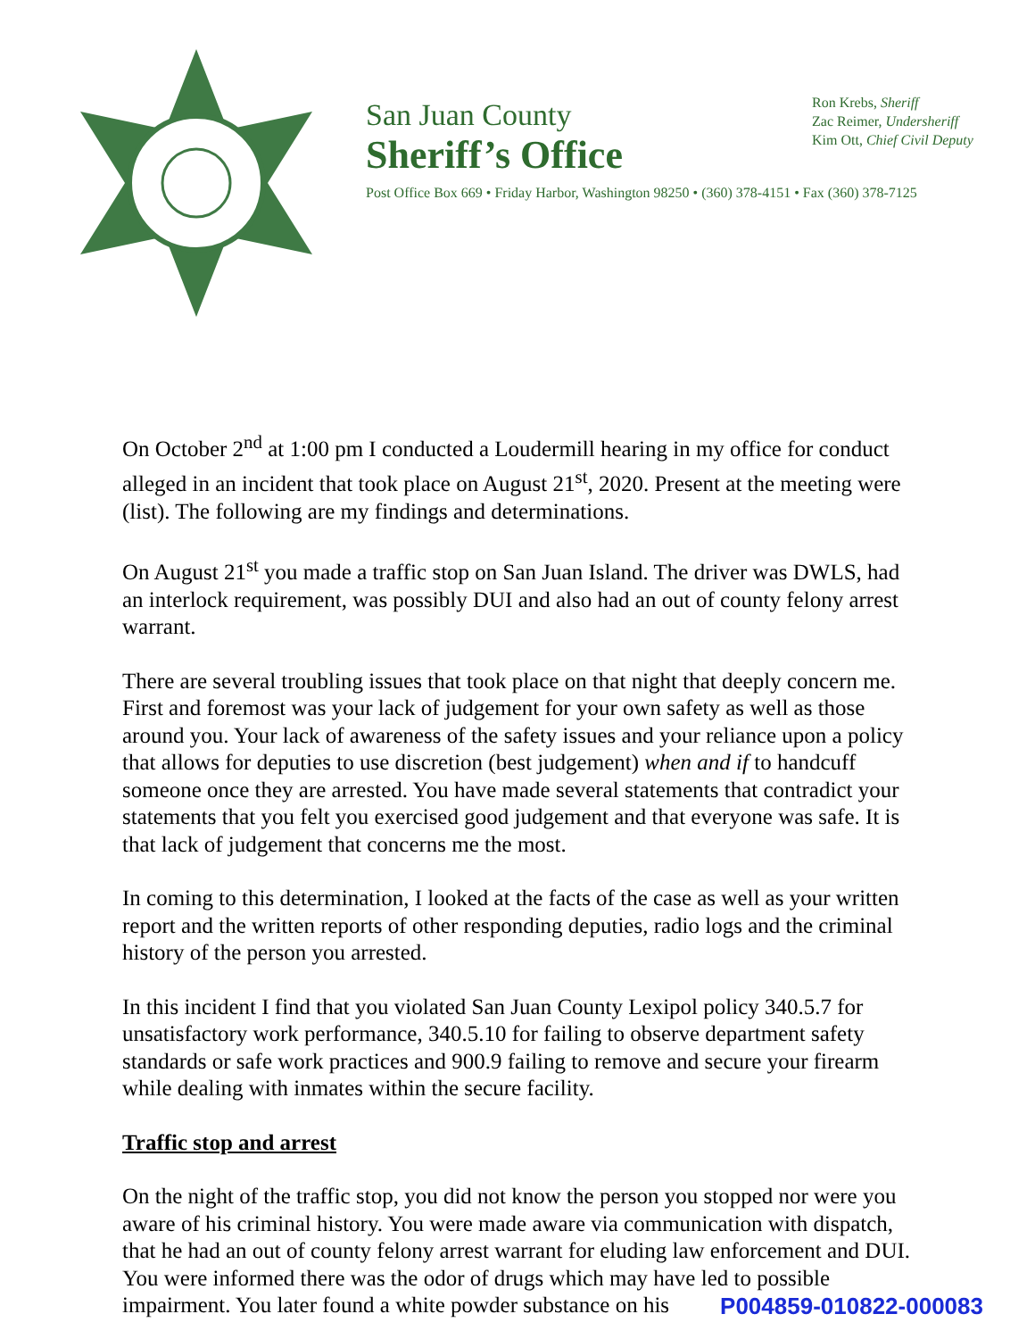San Juan County
Sheriff’s Office
Ron Krebs, Sheriff
Zac Reimer, Undersheriff
Kim Ott, Chief Civil Deputy
Post Office Box 669 • Friday Harbor, Washington 98250 • (360) 378-4151 • Fax (360) 378-7125
On October 2<sup>nd</sup> at 1:00 pm I conducted a Loudermill hearing in my office for conduct alleged in an incident that took place on August 21<sup>st</sup>, 2020. Present at the meeting were (list). The following are my findings and determinations.
On August 21<sup>st</sup> you made a traffic stop on San Juan Island. The driver was DWLS, had an interlock requirement, was possibly DUI and also had an out of county felony arrest warrant.
There are several troubling issues that took place on that night that deeply concern me. First and foremost was your lack of judgement for your own safety as well as those around you. Your lack of awareness of the safety issues and your reliance upon a policy that allows for deputies to use discretion (best judgement) when and if to handcuff someone once they are arrested. You have made several statements that contradict your statements that you felt you exercised good judgement and that everyone was safe. It is that lack of judgement that concerns me the most.
In coming to this determination, I looked at the facts of the case as well as your written report and the written reports of other responding deputies, radio logs and the criminal history of the person you arrested.
In this incident I find that you violated San Juan County Lexipol policy 340.5.7 for unsatisfactory work performance, 340.5.10 for failing to observe department safety standards or safe work practices and 900.9 failing to remove and secure your firearm while dealing with inmates within the secure facility.
Traffic stop and arrest
On the night of the traffic stop, you did not know the person you stopped nor were you aware of his criminal history. You were made aware via communication with dispatch, that he had an out of county felony arrest warrant for eluding law enforcement and DUI. You were informed there was the odor of drugs which may have led to possible impairment. You later found a white powder substance on his
P004859-010822-000083